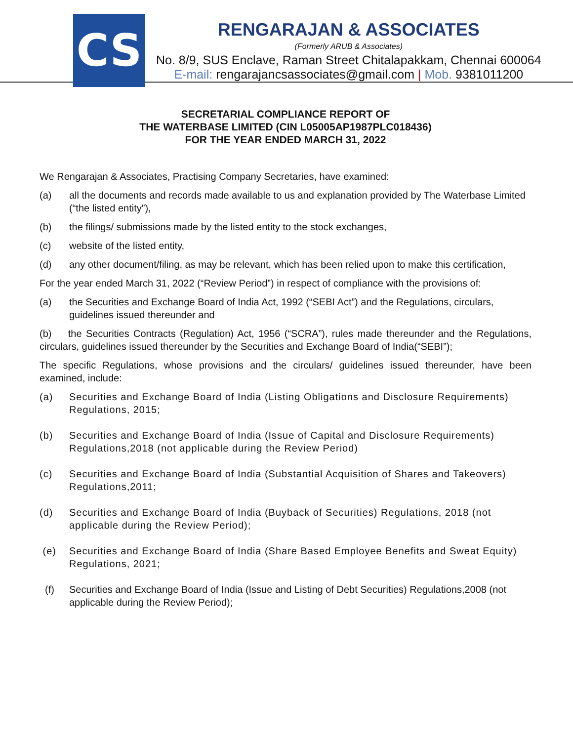CS
RENGARAJAN & ASSOCIATES
(Formerly ARUB & Associates)
No. 8/9, SUS Enclave, Raman Street Chitalapakkam, Chennai 600064
E-mail: rengarajancsassociates@gmail.com | Mob. 9381011200
SECRETARIAL COMPLIANCE REPORT OF
THE WATERBASE LIMITED (CIN L05005AP1987PLC018436)
FOR THE YEAR ENDED MARCH 31, 2022
We Rengarajan & Associates, Practising Company Secretaries, have examined:
(a) all the documents and records made available to us and explanation provided by The Waterbase Limited (“the listed entity”),
(b) the filings/ submissions made by the listed entity to the stock exchanges,
(c) website of the listed entity,
(d) any other document/filing, as may be relevant, which has been relied upon to make this certification,
For the year ended March 31, 2022 (“Review Period”) in respect of compliance with the provisions of:
(a) the Securities and Exchange Board of India Act, 1992 (“SEBI Act”) and the Regulations, circulars, guidelines issued thereunder and
(b) the Securities Contracts (Regulation) Act, 1956 (“SCRA”), rules made thereunder and the Regulations, circulars, guidelines issued thereunder by the Securities and Exchange Board of India(“SEBI”);
The specific Regulations, whose provisions and the circulars/ guidelines issued thereunder, have been examined, include:
(a) Securities and Exchange Board of India (Listing Obligations and Disclosure Requirements) Regulations, 2015;
(b) Securities and Exchange Board of India (Issue of Capital and Disclosure Requirements) Regulations,2018 (not applicable during the Review Period)
(c) Securities and Exchange Board of India (Substantial Acquisition of Shares and Takeovers) Regulations,2011;
(d) Securities and Exchange Board of India (Buyback of Securities) Regulations, 2018 (not applicable during the Review Period);
(e) Securities and Exchange Board of India (Share Based Employee Benefits and Sweat Equity) Regulations, 2021;
(f) Securities and Exchange Board of India (Issue and Listing of Debt Securities) Regulations,2008 (not applicable during the Review Period);